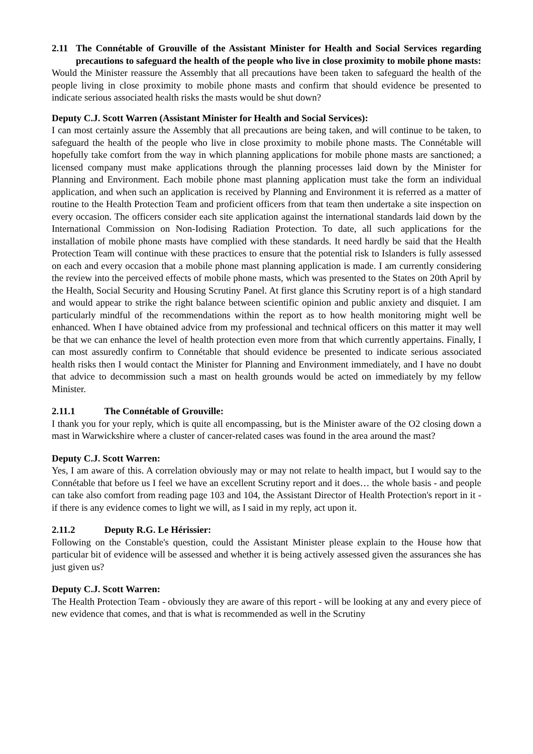2.11 The Connétable of Grouville of the Assistant Minister for Health and Social Services regarding precautions to safeguard the health of the people who live in close proximity to mobile phone masts:
Would the Minister reassure the Assembly that all precautions have been taken to safeguard the health of the people living in close proximity to mobile phone masts and confirm that should evidence be presented to indicate serious associated health risks the masts would be shut down?
Deputy C.J. Scott Warren (Assistant Minister for Health and Social Services):
I can most certainly assure the Assembly that all precautions are being taken, and will continue to be taken, to safeguard the health of the people who live in close proximity to mobile phone masts. The Connétable will hopefully take comfort from the way in which planning applications for mobile phone masts are sanctioned; a licensed company must make applications through the planning processes laid down by the Minister for Planning and Environment. Each mobile phone mast planning application must take the form an individual application, and when such an application is received by Planning and Environment it is referred as a matter of routine to the Health Protection Team and proficient officers from that team then undertake a site inspection on every occasion. The officers consider each site application against the international standards laid down by the International Commission on Non-Iodising Radiation Protection. To date, all such applications for the installation of mobile phone masts have complied with these standards. It need hardly be said that the Health Protection Team will continue with these practices to ensure that the potential risk to Islanders is fully assessed on each and every occasion that a mobile phone mast planning application is made. I am currently considering the review into the perceived effects of mobile phone masts, which was presented to the States on 20th April by the Health, Social Security and Housing Scrutiny Panel. At first glance this Scrutiny report is of a high standard and would appear to strike the right balance between scientific opinion and public anxiety and disquiet. I am particularly mindful of the recommendations within the report as to how health monitoring might well be enhanced. When I have obtained advice from my professional and technical officers on this matter it may well be that we can enhance the level of health protection even more from that which currently appertains. Finally, I can most assuredly confirm to Connétable that should evidence be presented to indicate serious associated health risks then I would contact the Minister for Planning and Environment immediately, and I have no doubt that advice to decommission such a mast on health grounds would be acted on immediately by my fellow Minister.
2.11.1 The Connétable of Grouville:
I thank you for your reply, which is quite all encompassing, but is the Minister aware of the O2 closing down a mast in Warwickshire where a cluster of cancer-related cases was found in the area around the mast?
Deputy C.J. Scott Warren:
Yes, I am aware of this. A correlation obviously may or may not relate to health impact, but I would say to the Connétable that before us I feel we have an excellent Scrutiny report and it does… the whole basis - and people can take also comfort from reading page 103 and 104, the Assistant Director of Health Protection's report in it - if there is any evidence comes to light we will, as I said in my reply, act upon it.
2.11.2 Deputy R.G. Le Hérissier:
Following on the Constable's question, could the Assistant Minister please explain to the House how that particular bit of evidence will be assessed and whether it is being actively assessed given the assurances she has just given us?
Deputy C.J. Scott Warren:
The Health Protection Team - obviously they are aware of this report - will be looking at any and every piece of new evidence that comes, and that is what is recommended as well in the Scrutiny